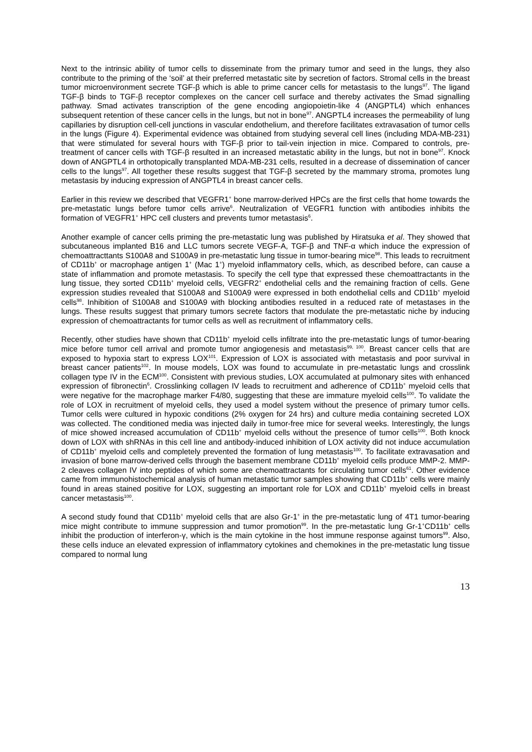Next to the intrinsic ability of tumor cells to disseminate from the primary tumor and seed in the lungs, they also contribute to the priming of the ‘soil’ at their preferred metastatic site by secretion of factors. Stromal cells in the breast tumor microenvironment secrete TGF-β which is able to prime cancer cells for metastasis to the lungs<sup>97</sup>. The ligand TGF-β binds to TGF-β receptor complexes on the cancer cell surface and thereby activates the Smad signalling pathway. Smad activates transcription of the gene encoding angiopoietin-like 4 (ANGPTL4) which enhances subsequent retention of these cancer cells in the lungs, but not in bone<sup>97</sup>. ANGPTL4 increases the permeability of lung capillaries by disruption cell-cell junctions in vascular endothelium, and therefore facilitates extravasation of tumor cells in the lungs (Figure 4). Experimental evidence was obtained from studying several cell lines (including MDA-MB-231) that were stimulated for several hours with TGF-β prior to tail-vein injection in mice. Compared to controls, pre-treatment of cancer cells with TGF-β resulted in an increased metastatic ability in the lungs, but not in bone<sup>97</sup>. Knock down of ANGPTL4 in orthotopically transplanted MDA-MB-231 cells, resulted in a decrease of dissemination of cancer cells to the lungs<sup>97</sup>. All together these results suggest that TGF-β secreted by the mammary stroma, promotes lung metastasis by inducing expression of ANGPTL4 in breast cancer cells.
Earlier in this review we described that VEGFR1<sup>+</sup> bone marrow-derived HPCs are the first cells that home towards the pre-metastatic lungs before tumor cells arrive<sup>6</sup>. Neutralization of VEGFR1 function with antibodies inhibits the formation of VEGFR1<sup>+</sup> HPC cell clusters and prevents tumor metastasis<sup>6</sup>.
Another example of cancer cells priming the pre-metastatic lung was published by Hiratsuka et al. They showed that subcutaneous implanted B16 and LLC tumors secrete VEGF-A, TGF-β and TNF-α which induce the expression of chemoattracttants S100A8 and S100A9 in pre-metastatic lung tissue in tumor-bearing mice<sup>98</sup>. This leads to recruitment of CD11b<sup>+</sup> or macrophage antigen 1<sup>+</sup> (Mac 1<sup>+</sup>) myeloid inflammatory cells, which, as described before, can cause a state of inflammation and promote metastasis. To specify the cell type that expressed these chemoattractants in the lung tissue, they sorted CD11b<sup>+</sup> myeloid cells, VEGFR2<sup>+</sup> endothelial cells and the remaining fraction of cells. Gene expression studies revealed that S100A8 and S100A9 were expressed in both endothelial cells and CD11b<sup>+</sup> myeloid cells<sup>98</sup>. Inhibition of S100A8 and S100A9 with blocking antibodies resulted in a reduced rate of metastases in the lungs. These results suggest that primary tumors secrete factors that modulate the pre-metastatic niche by inducing expression of chemoattractants for tumor cells as well as recruitment of inflammatory cells.
Recently, other studies have shown that CD11b<sup>+</sup> myeloid cells infiltrate into the pre-metastatic lungs of tumor-bearing mice before tumor cell arrival and promote tumor angiogenesis and metastasis<sup>99, 100</sup>. Breast cancer cells that are exposed to hypoxia start to express LOX<sup>101</sup>. Expression of LOX is associated with metastasis and poor survival in breast cancer patients<sup>102</sup>. In mouse models, LOX was found to accumulate in pre-metastatic lungs and crosslink collagen type IV in the ECM<sup>100</sup>. Consistent with previous studies, LOX accumulated at pulmonary sites with enhanced expression of fibronectin<sup>6</sup>. Crosslinking collagen IV leads to recruitment and adherence of CD11b<sup>+</sup> myeloid cells that were negative for the macrophage marker F4/80, suggesting that these are immature myeloid cells<sup>100</sup>. To validate the role of LOX in recruitment of myeloid cells, they used a model system without the presence of primary tumor cells. Tumor cells were cultured in hypoxic conditions (2% oxygen for 24 hrs) and culture media containing secreted LOX was collected. The conditioned media was injected daily in tumor-free mice for several weeks. Interestingly, the lungs of mice showed increased accumulation of CD11b<sup>+</sup> myeloid cells without the presence of tumor cells<sup>100</sup>. Both knock down of LOX with shRNAs in this cell line and antibody-induced inhibition of LOX activity did not induce accumulation of CD11b<sup>+</sup> myeloid cells and completely prevented the formation of lung metastasis<sup>100</sup>. To facilitate extravasation and invasion of bone marrow-derived cells through the basement membrane CD11b<sup>+</sup> myeloid cells produce MMP-2. MMP-2 cleaves collagen IV into peptides of which some are chemoattractants for circulating tumor cells<sup>61</sup>. Other evidence came from immunohistochemical analysis of human metastatic tumor samples showing that CD11b<sup>+</sup> cells were mainly found in areas stained positive for LOX, suggesting an important role for LOX and CD11b<sup>+</sup> myeloid cells in breast cancer metastasis<sup>100</sup>.
A second study found that CD11b<sup>+</sup> myeloid cells that are also Gr-1<sup>+</sup> in the pre-metastatic lung of 4T1 tumor-bearing mice might contribute to immune suppression and tumor promotion<sup>99</sup>. In the pre-metastatic lung Gr-1<sup>+</sup>CD11b<sup>+</sup> cells inhibit the production of interferon-γ, which is the main cytokine in the host immune response against tumors<sup>99</sup>. Also, these cells induce an elevated expression of inflammatory cytokines and chemokines in the pre-metastatic lung tissue compared to normal lung
13